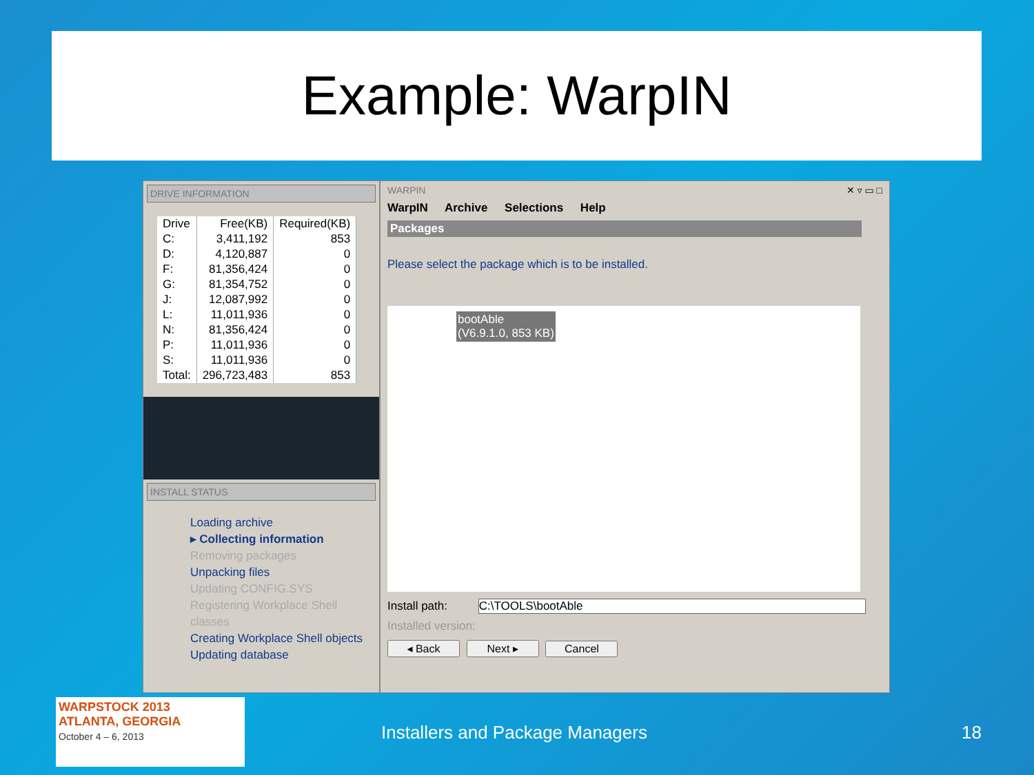Example: WarpIN
DRIVE INFORMATION
| Drive | Free(KB) | Required(KB) |
| --- | --- | --- |
| C: | 3,411,192 | 853 |
| D: | 4,120,887 | 0 |
| F: | 81,356,424 | 0 |
| G: | 81,354,752 | 0 |
| J: | 12,087,992 | 0 |
| L: | 11,011,936 | 0 |
| N: | 81,356,424 | 0 |
| P: | 11,011,936 | 0 |
| S: | 11,011,936 | 0 |
| Total: | 296,723,483 | 853 |
INSTALL STATUS
Loading archive
▸ Collecting information
Removing packages
Unpacking files
Updating CONFIG.SYS
Registering Workplace Shell classes
Creating Workplace Shell objects
Updating database
WARPIN ✕ ▿ ▭ □
WarpIN Archive Selections Help
Packages
Please select the package which is to be installed.
bootAble
(V6.9.1.0, 853 KB)
Install path: C:\TOOLS\bootAble
Installed version:
◂ Back Next ▸ Cancel
WARPSTOCK 2013
ATLANTA, GEORGIA
October 4 – 6, 2013
Installers and Package Managers
18